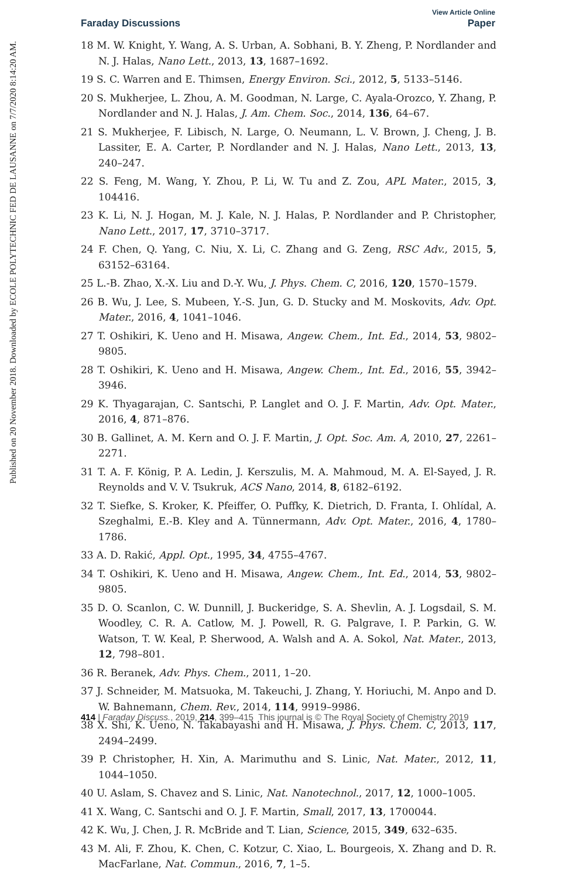Published on 20 November 2018. Downloaded by ECOLE POLYTECHNIC FED DE LAUSANNE on 7/7/2020 8:14:20 AM.
View Article Online
Faraday Discussions Paper
18 M. W. Knight, Y. Wang, A. S. Urban, A. Sobhani, B. Y. Zheng, P. Nordlander and N. J. Halas, Nano Lett., 2013, 13, 1687–1692.
19 S. C. Warren and E. Thimsen, Energy Environ. Sci., 2012, 5, 5133–5146.
20 S. Mukherjee, L. Zhou, A. M. Goodman, N. Large, C. Ayala-Orozco, Y. Zhang, P. Nordlander and N. J. Halas, J. Am. Chem. Soc., 2014, 136, 64–67.
21 S. Mukherjee, F. Libisch, N. Large, O. Neumann, L. V. Brown, J. Cheng, J. B. Lassiter, E. A. Carter, P. Nordlander and N. J. Halas, Nano Lett., 2013, 13, 240–247.
22 S. Feng, M. Wang, Y. Zhou, P. Li, W. Tu and Z. Zou, APL Mater., 2015, 3, 104416.
23 K. Li, N. J. Hogan, M. J. Kale, N. J. Halas, P. Nordlander and P. Christopher, Nano Lett., 2017, 17, 3710–3717.
24 F. Chen, Q. Yang, C. Niu, X. Li, C. Zhang and G. Zeng, RSC Adv., 2015, 5, 63152–63164.
25 L.-B. Zhao, X.-X. Liu and D.-Y. Wu, J. Phys. Chem. C, 2016, 120, 1570–1579.
26 B. Wu, J. Lee, S. Mubeen, Y.-S. Jun, G. D. Stucky and M. Moskovits, Adv. Opt. Mater., 2016, 4, 1041–1046.
27 T. Oshikiri, K. Ueno and H. Misawa, Angew. Chem., Int. Ed., 2014, 53, 9802–9805.
28 T. Oshikiri, K. Ueno and H. Misawa, Angew. Chem., Int. Ed., 2016, 55, 3942–3946.
29 K. Thyagarajan, C. Santschi, P. Langlet and O. J. F. Martin, Adv. Opt. Mater., 2016, 4, 871–876.
30 B. Gallinet, A. M. Kern and O. J. F. Martin, J. Opt. Soc. Am. A, 2010, 27, 2261–2271.
31 T. A. F. König, P. A. Ledin, J. Kerszulis, M. A. Mahmoud, M. A. El-Sayed, J. R. Reynolds and V. V. Tsukruk, ACS Nano, 2014, 8, 6182–6192.
32 T. Siefke, S. Kroker, K. Pfeiffer, O. Puffky, K. Dietrich, D. Franta, I. Ohlídal, A. Szeghalmi, E.-B. Kley and A. Tünnermann, Adv. Opt. Mater., 2016, 4, 1780–1786.
33 A. D. Rakić, Appl. Opt., 1995, 34, 4755–4767.
34 T. Oshikiri, K. Ueno and H. Misawa, Angew. Chem., Int. Ed., 2014, 53, 9802–9805.
35 D. O. Scanlon, C. W. Dunnill, J. Buckeridge, S. A. Shevlin, A. J. Logsdail, S. M. Woodley, C. R. A. Catlow, M. J. Powell, R. G. Palgrave, I. P. Parkin, G. W. Watson, T. W. Keal, P. Sherwood, A. Walsh and A. A. Sokol, Nat. Mater., 2013, 12, 798–801.
36 R. Beranek, Adv. Phys. Chem., 2011, 1–20.
37 J. Schneider, M. Matsuoka, M. Takeuchi, J. Zhang, Y. Horiuchi, M. Anpo and D. W. Bahnemann, Chem. Rev., 2014, 114, 9919–9986.
38 X. Shi, K. Ueno, N. Takabayashi and H. Misawa, J. Phys. Chem. C, 2013, 117, 2494–2499.
39 P. Christopher, H. Xin, A. Marimuthu and S. Linic, Nat. Mater., 2012, 11, 1044–1050.
40 U. Aslam, S. Chavez and S. Linic, Nat. Nanotechnol., 2017, 12, 1000–1005.
41 X. Wang, C. Santschi and O. J. F. Martin, Small, 2017, 13, 1700044.
42 K. Wu, J. Chen, J. R. McBride and T. Lian, Science, 2015, 349, 632–635.
43 M. Ali, F. Zhou, K. Chen, C. Kotzur, C. Xiao, L. Bourgeois, X. Zhang and D. R. MacFarlane, Nat. Commun., 2016, 7, 1–5.
414 | Faraday Discuss., 2019, 214, 399–415 This journal is © The Royal Society of Chemistry 2019